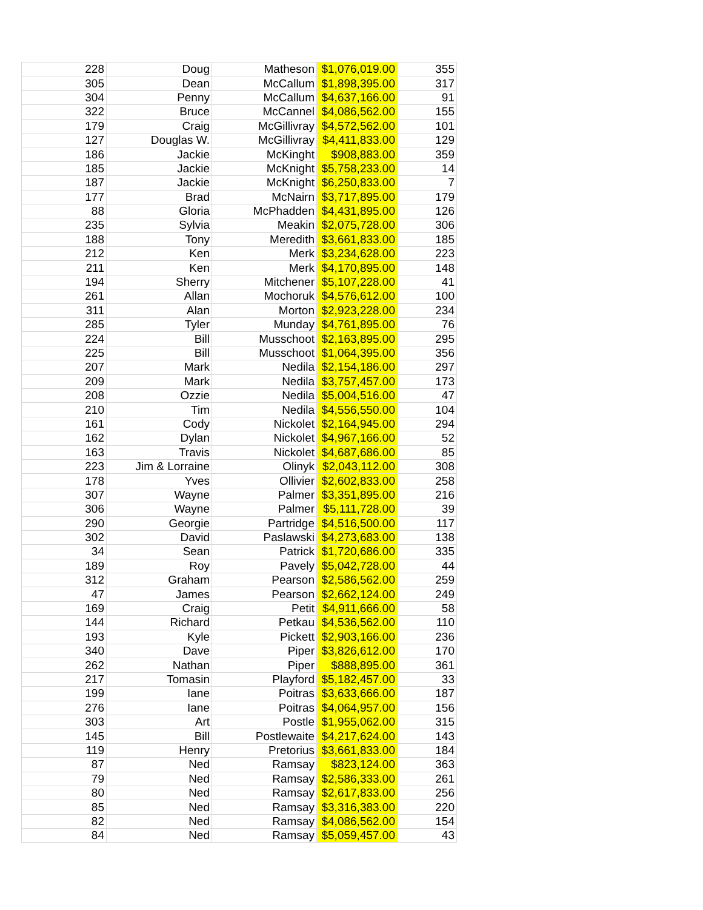| 228 | Doug | Matheson | $1,076,019.00 | 355 |
| 305 | Dean | McCallum | $1,898,395.00 | 317 |
| 304 | Penny | McCallum | $4,637,166.00 | 91 |
| 322 | Bruce | McCannel | $4,086,562.00 | 155 |
| 179 | Craig | McGillivray | $4,572,562.00 | 101 |
| 127 | Douglas W. | McGillivray | $4,411,833.00 | 129 |
| 186 | Jackie | McKinght | $908,883.00 | 359 |
| 185 | Jackie | McKnight | $5,758,233.00 | 14 |
| 187 | Jackie | McKnight | $6,250,833.00 | 7 |
| 177 | Brad | McNairn | $3,717,895.00 | 179 |
| 88 | Gloria | McPhadden | $4,431,895.00 | 126 |
| 235 | Sylvia | Meakin | $2,075,728.00 | 306 |
| 188 | Tony | Meredith | $3,661,833.00 | 185 |
| 212 | Ken | Merk | $3,234,628.00 | 223 |
| 211 | Ken | Merk | $4,170,895.00 | 148 |
| 194 | Sherry | Mitchener | $5,107,228.00 | 41 |
| 261 | Allan | Mochoruk | $4,576,612.00 | 100 |
| 311 | Alan | Morton | $2,923,228.00 | 234 |
| 285 | Tyler | Munday | $4,761,895.00 | 76 |
| 224 | Bill | Musschoot | $2,163,895.00 | 295 |
| 225 | Bill | Musschoot | $1,064,395.00 | 356 |
| 207 | Mark | Nedila | $2,154,186.00 | 297 |
| 209 | Mark | Nedila | $3,757,457.00 | 173 |
| 208 | Ozzie | Nedila | $5,004,516.00 | 47 |
| 210 | Tim | Nedila | $4,556,550.00 | 104 |
| 161 | Cody | Nickolet | $2,164,945.00 | 294 |
| 162 | Dylan | Nickolet | $4,967,166.00 | 52 |
| 163 | Travis | Nickolet | $4,687,686.00 | 85 |
| 223 | Jim & Lorraine | Olinyk | $2,043,112.00 | 308 |
| 178 | Yves | Ollivier | $2,602,833.00 | 258 |
| 307 | Wayne | Palmer | $3,351,895.00 | 216 |
| 306 | Wayne | Palmer | $5,111,728.00 | 39 |
| 290 | Georgie | Partridge | $4,516,500.00 | 117 |
| 302 | David | Paslawski | $4,273,683.00 | 138 |
| 34 | Sean | Patrick | $1,720,686.00 | 335 |
| 189 | Roy | Pavely | $5,042,728.00 | 44 |
| 312 | Graham | Pearson | $2,586,562.00 | 259 |
| 47 | James | Pearson | $2,662,124.00 | 249 |
| 169 | Craig | Petit | $4,911,666.00 | 58 |
| 144 | Richard | Petkau | $4,536,562.00 | 110 |
| 193 | Kyle | Pickett | $2,903,166.00 | 236 |
| 340 | Dave | Piper | $3,826,612.00 | 170 |
| 262 | Nathan | Piper | $888,895.00 | 361 |
| 217 | Tomasin | Playford | $5,182,457.00 | 33 |
| 199 | Iane | Poitras | $3,633,666.00 | 187 |
| 276 | Iane | Poitras | $4,064,957.00 | 156 |
| 303 | Art | Postle | $1,955,062.00 | 315 |
| 145 | Bill | Postlewaite | $4,217,624.00 | 143 |
| 119 | Henry | Pretorius | $3,661,833.00 | 184 |
| 87 | Ned | Ramsay | $823,124.00 | 363 |
| 79 | Ned | Ramsay | $2,586,333.00 | 261 |
| 80 | Ned | Ramsay | $2,617,833.00 | 256 |
| 85 | Ned | Ramsay | $3,316,383.00 | 220 |
| 82 | Ned | Ramsay | $4,086,562.00 | 154 |
| 84 | Ned | Ramsay | $5,059,457.00 | 43 |